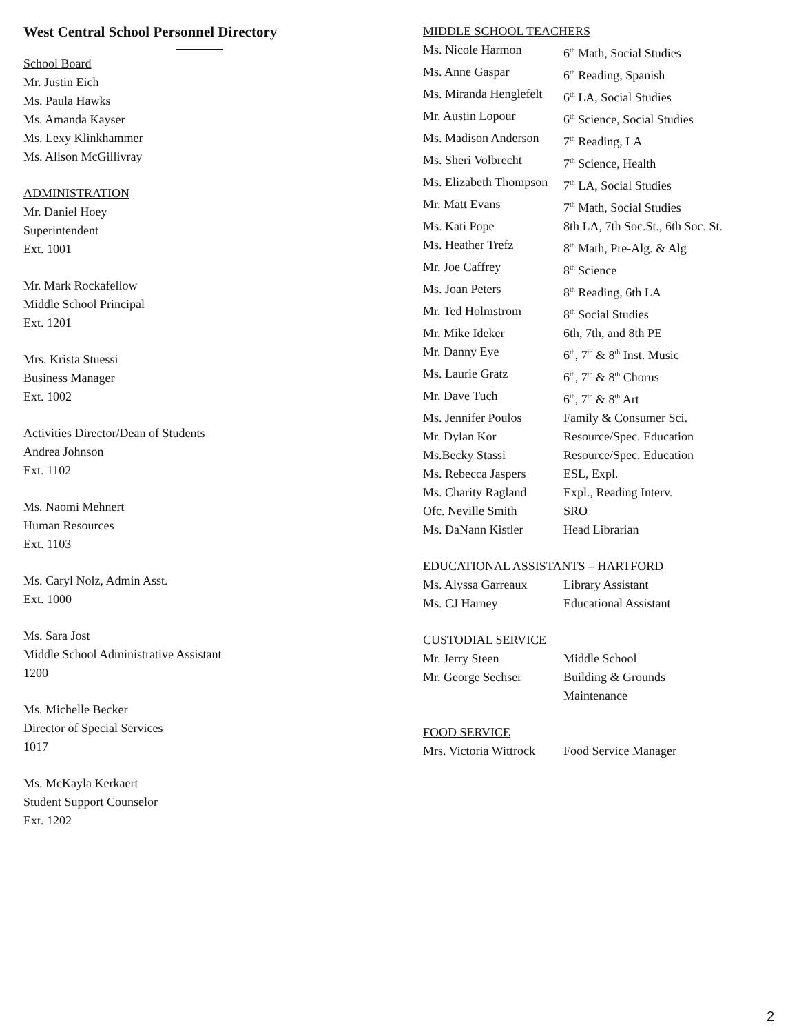West Central School Personnel Directory
School Board
Mr. Justin Eich
Ms. Paula Hawks
Ms. Amanda Kayser
Ms. Lexy Klinkhammer
Ms. Alison McGillivray
ADMINISTRATION
Mr. Daniel Hoey
Superintendent
Ext. 1001
Mr. Mark Rockafellow
Middle School Principal
Ext. 1201
Mrs. Krista Stuessi
Business Manager
Ext. 1002
Activities Director/Dean of Students
Andrea Johnson
Ext. 1102
Ms. Naomi Mehnert
Human Resources
Ext. 1103
Ms. Caryl Nolz, Admin Asst.
Ext. 1000
Ms. Sara Jost
Middle School Administrative Assistant
1200
Ms. Michelle Becker
Director of Special Services
1017
Ms. McKayla Kerkaert
Student Support Counselor
Ext. 1202
MIDDLE SCHOOL TEACHERS
| Ms. Nicole Harmon | 6<sup>th</sup> Math, Social Studies |
| Ms. Anne Gaspar | 6<sup>th</sup> Reading, Spanish |
| Ms. Miranda Henglefelt | 6<sup>th</sup> LA, Social Studies |
| Mr. Austin Lopour | 6<sup>th</sup> Science, Social Studies |
| Ms. Madison Anderson | 7<sup>th</sup> Reading, LA |
| Ms. Sheri Volbrecht | 7<sup>th</sup> Science, Health |
| Ms. Elizabeth Thompson | 7<sup>th</sup> LA, Social Studies |
| Mr. Matt Evans | 7<sup>th</sup> Math, Social Studies |
| Ms. Kati Pope | 8th LA, 7th Soc.St., 6th Soc. St. |
| Ms. Heather Trefz | 8<sup>th</sup> Math, Pre-Alg. & Alg |
| Mr. Joe Caffrey | 8<sup>th</sup> Science |
| Ms. Joan Peters | 8<sup>th</sup> Reading, 6th LA |
| Mr. Ted Holmstrom | 8<sup>th</sup> Social Studies |
| Mr. Mike Ideker | 6th, 7th, and 8th PE |
| Mr. Danny Eye | 6<sup>th</sup>, 7<sup>th</sup> & 8<sup>th</sup> Inst. Music |
| Ms. Laurie Gratz | 6<sup>th</sup>, 7<sup>th</sup> & 8<sup>th</sup> Chorus |
| Mr. Dave Tuch | 6<sup>th</sup>, 7<sup>th</sup> & 8<sup>th</sup> Art |
| Ms. Jennifer Poulos | Family & Consumer Sci. |
| Mr. Dylan Kor | Resource/Spec. Education |
| Ms.Becky Stassi | Resource/Spec. Education |
| Ms. Rebecca Jaspers | ESL, Expl. |
| Ms. Charity Ragland | Expl., Reading Interv. |
| Ofc. Neville Smith | SRO |
| Ms. DaNann Kistler | Head Librarian |
EDUCATIONAL ASSISTANTS – HARTFORD
| Ms. Alyssa Garreaux | Library Assistant |
| Ms. CJ Harney | Educational Assistant |
CUSTODIAL SERVICE
| Mr. Jerry Steen | Middle School |
| Mr. George Sechser | Building & Grounds Maintenance |
FOOD SERVICE
| Mrs. Victoria Wittrock | Food Service Manager |
2